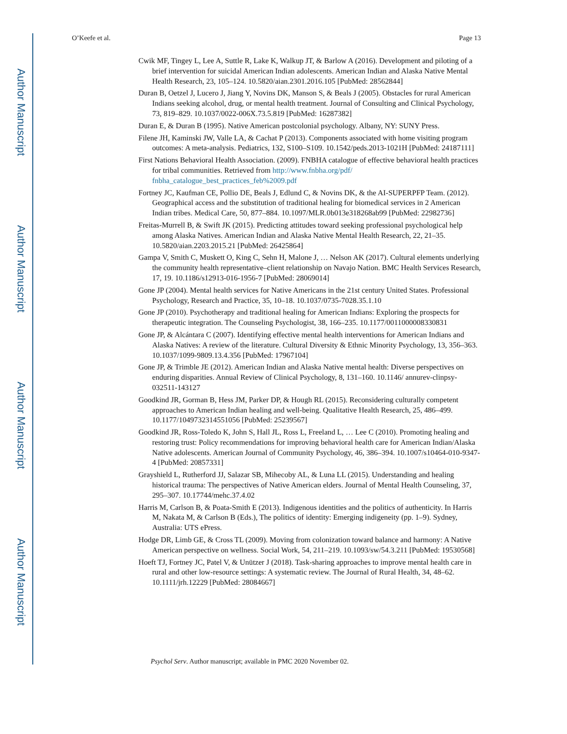Author Manuscript
Author Manuscript
Author Manuscript
Author Manuscript
O’Keefe et al. Page 13
Cwik MF, Tingey L, Lee A, Suttle R, Lake K, Walkup JT, & Barlow A (2016). Development and piloting of a brief intervention for suicidal American Indian adolescents. American Indian and Alaska Native Mental Health Research, 23, 105–124. 10.5820/aian.2301.2016.105 [PubMed: 28562844]
Duran B, Oetzel J, Lucero J, Jiang Y, Novins DK, Manson S, & Beals J (2005). Obstacles for rural American Indians seeking alcohol, drug, or mental health treatment. Journal of Consulting and Clinical Psychology, 73, 819–829. 10.1037/0022-006X.73.5.819 [PubMed: 16287382]
Duran E, & Duran B (1995). Native American postcolonial psychology. Albany, NY: SUNY Press.
Filene JH, Kaminski JW, Valle LA, & Cachat P (2013). Components associated with home visiting program outcomes: A meta-analysis. Pediatrics, 132, S100–S109. 10.1542/peds.2013-1021H [PubMed: 24187111]
First Nations Behavioral Health Association. (2009). FNBHA catalogue of effective behavioral health practices for tribal communities. Retrieved from http://www.fnbha.org/pdf/ fnbha_catalogue_best_practices_feb%2009.pdf
Fortney JC, Kaufman CE, Pollio DE, Beals J, Edlund C, & Novins DK, & the AI-SUPERPFP Team. (2012). Geographical access and the substitution of traditional healing for biomedical services in 2 American Indian tribes. Medical Care, 50, 877–884. 10.1097/MLR.0b013e318268ab99 [PubMed: 22982736]
Freitas-Murrell B, & Swift JK (2015). Predicting attitudes toward seeking professional psychological help among Alaska Natives. American Indian and Alaska Native Mental Health Research, 22, 21–35. 10.5820/aian.2203.2015.21 [PubMed: 26425864]
Gampa V, Smith C, Muskett O, King C, Sehn H, Malone J, … Nelson AK (2017). Cultural elements underlying the community health representative–client relationship on Navajo Nation. BMC Health Services Research, 17, 19. 10.1186/s12913-016-1956-7 [PubMed: 28069014]
Gone JP (2004). Mental health services for Native Americans in the 21st century United States. Professional Psychology, Research and Practice, 35, 10–18. 10.1037/0735-7028.35.1.10
Gone JP (2010). Psychotherapy and traditional healing for American Indians: Exploring the prospects for therapeutic integration. The Counseling Psychologist, 38, 166–235. 10.1177/0011000008330831
Gone JP, & Alcántara C (2007). Identifying effective mental health interventions for American Indians and Alaska Natives: A review of the literature. Cultural Diversity & Ethnic Minority Psychology, 13, 356–363. 10.1037/1099-9809.13.4.356 [PubMed: 17967104]
Gone JP, & Trimble JE (2012). American Indian and Alaska Native mental health: Diverse perspectives on enduring disparities. Annual Review of Clinical Psychology, 8, 131–160. 10.1146/ annurev-clinpsy-032511-143127
Goodkind JR, Gorman B, Hess JM, Parker DP, & Hough RL (2015). Reconsidering culturally competent approaches to American Indian healing and well-being. Qualitative Health Research, 25, 486–499. 10.1177/1049732314551056 [PubMed: 25239567]
Goodkind JR, Ross-Toledo K, John S, Hall JL, Ross L, Freeland L, … Lee C (2010). Promoting healing and restoring trust: Policy recommendations for improving behavioral health care for American Indian/Alaska Native adolescents. American Journal of Community Psychology, 46, 386–394. 10.1007/s10464-010-9347-4 [PubMed: 20857331]
Grayshield L, Rutherford JJ, Salazar SB, Mihecoby AL, & Luna LL (2015). Understanding and healing historical trauma: The perspectives of Native American elders. Journal of Mental Health Counseling, 37, 295–307. 10.17744/mehc.37.4.02
Harris M, Carlson B, & Poata-Smith E (2013). Indigenous identities and the politics of authenticity. In Harris M, Nakata M, & Carlson B (Eds.), The politics of identity: Emerging indigeneity (pp. 1–9). Sydney, Australia: UTS ePress.
Hodge DR, Limb GE, & Cross TL (2009). Moving from colonization toward balance and harmony: A Native American perspective on wellness. Social Work, 54, 211–219. 10.1093/sw/54.3.211 [PubMed: 19530568]
Hoeft TJ, Fortney JC, Patel V, & Unützer J (2018). Task-sharing approaches to improve mental health care in rural and other low-resource settings: A systematic review. The Journal of Rural Health, 34, 48–62. 10.1111/jrh.12229 [PubMed: 28084667]
Psychol Serv. Author manuscript; available in PMC 2020 November 02.